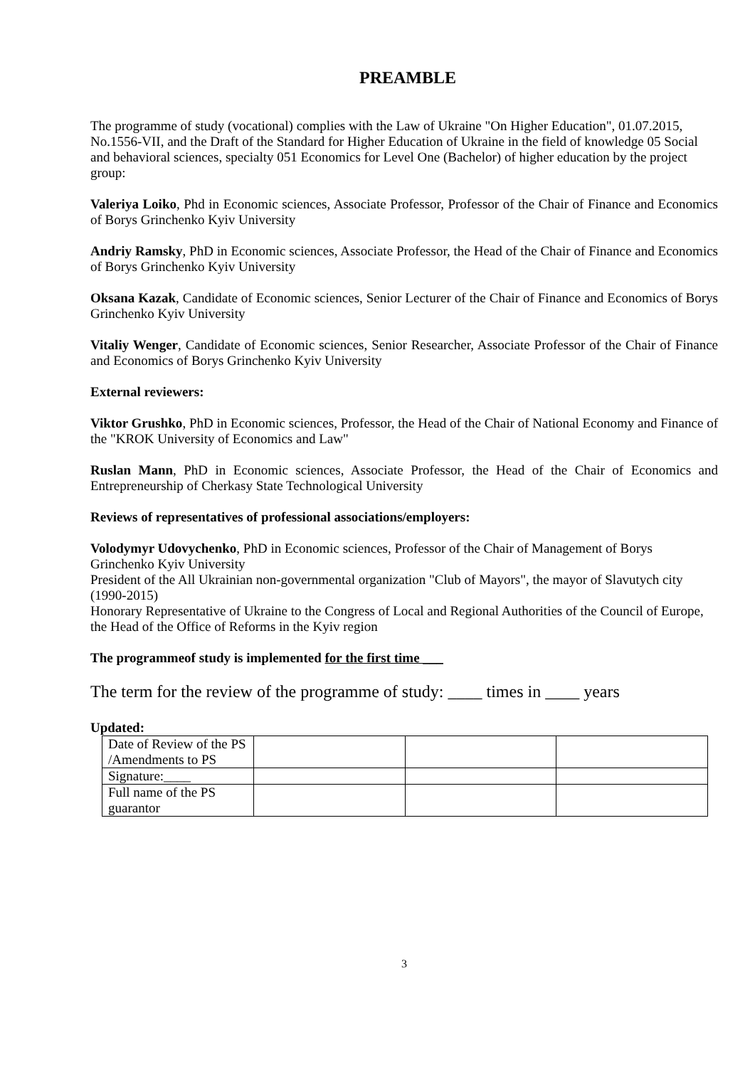PREAMBLE
The programme of study (vocational) complies with the Law of Ukraine "On Higher Education", 01.07.2015, No.1556-VII, and the Draft of the Standard for Higher Education of Ukraine in the field of knowledge 05 Social and behavioral sciences, specialty 051 Economics for Level One (Bachelor) of higher education by the project group:
Valeriya Loiko, Phd in Economic sciences, Associate Professor, Professor of the Chair of Finance and Economics of Borys Grinchenko Kyiv University
Andriy Ramsky, PhD in Economic sciences, Associate Professor, the Head of the Chair of Finance and Economics of Borys Grinchenko Kyiv University
Oksana Kazak, Candidate of Economic sciences, Senior Lecturer of the Chair of Finance and Economics of Borys Grinchenko Kyiv University
Vitaliy Wenger, Candidate of Economic sciences, Senior Researcher, Associate Professor of the Chair of Finance and Economics of Borys Grinchenko Kyiv University
External reviewers:
Viktor Grushko, PhD in Economic sciences, Professor, the Head of the Chair of National Economy and Finance of the "KROK University of Economics and Law"
Ruslan Mann, PhD in Economic sciences, Associate Professor, the Head of the Chair of Economics and Entrepreneurship of Cherkasy State Technological University
Reviews of representatives of professional associations/employers:
Volodymyr Udovychenko, PhD in Economic sciences, Professor of the Chair of Management of Borys Grinchenko Kyiv University
President of the All Ukrainian non-governmental organization "Club of Mayors", the mayor of Slavutych city (1990-2015)
Honorary Representative of Ukraine to the Congress of Local and Regional Authorities of the Council of Europe, the Head of the Office of Reforms in the Kyiv region
The programmeof study is implemented for the first time ___
The term for the review of the programme of study: ____ times in ____ years
Updated:
| Date of Review of the PS /Amendments to PS | | | |
| Signature:____ | | | |
| Full name of the PS guarantor | | | |
3